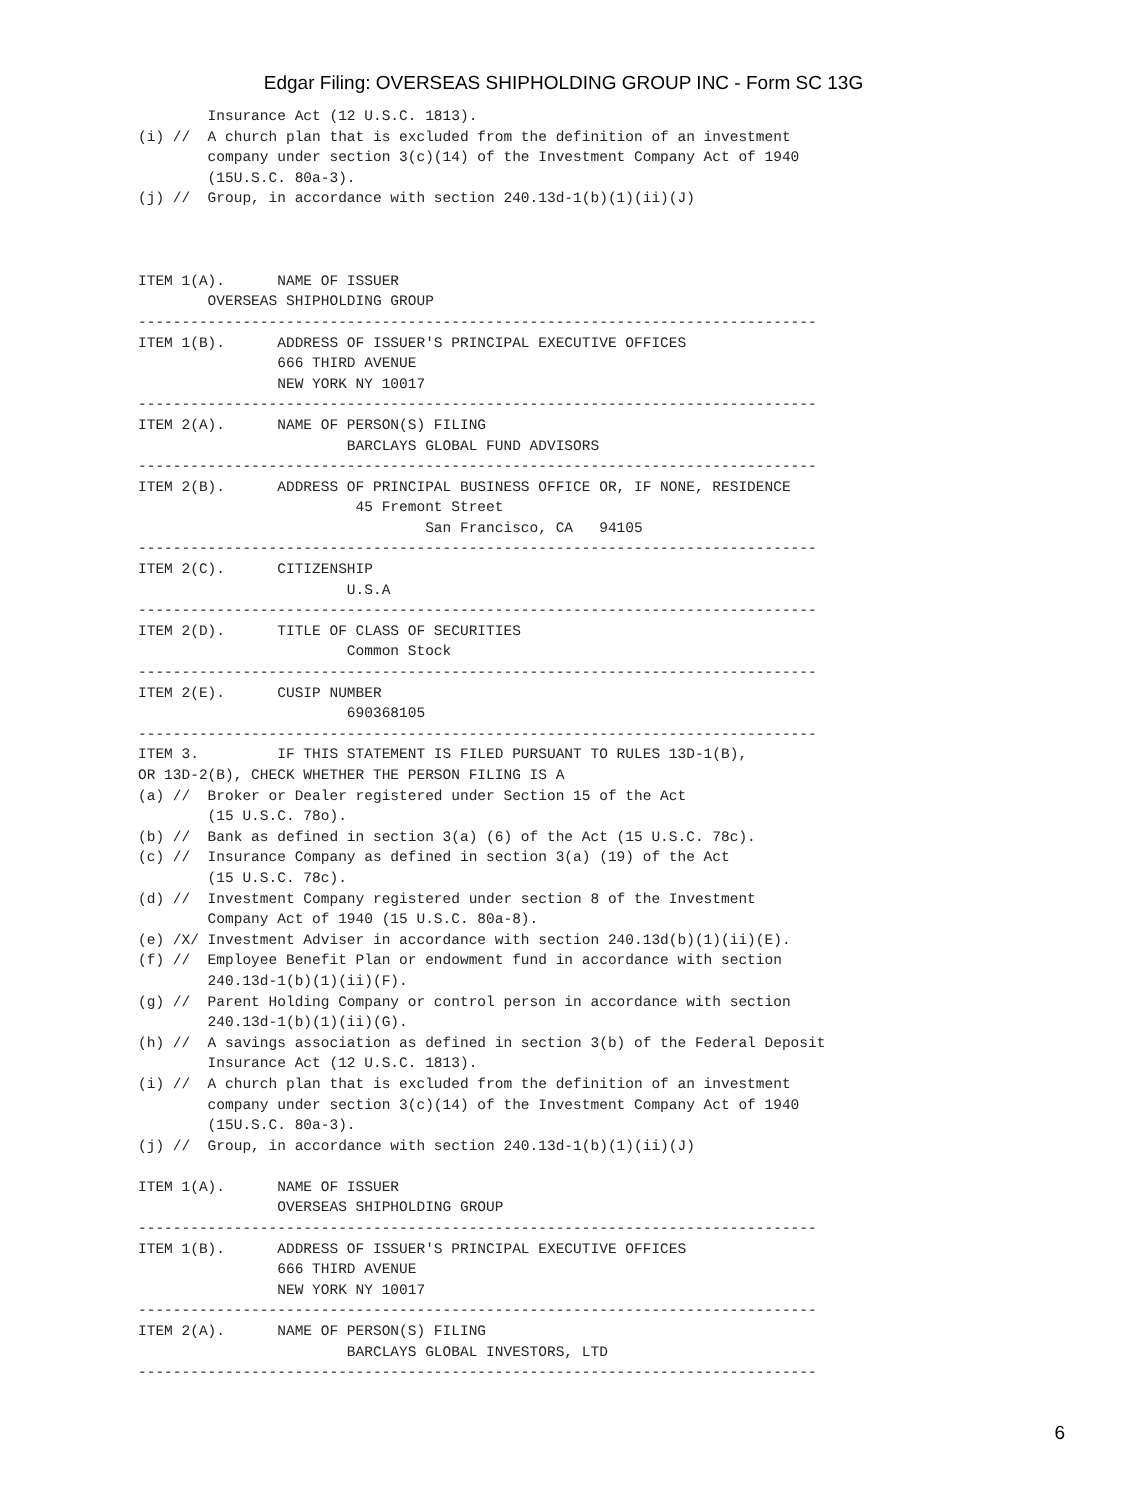Edgar Filing: OVERSEAS SHIPHOLDING GROUP INC - Form SC 13G
        Insurance Act (12 U.S.C. 1813).
(i) //  A church plan that is excluded from the definition of an investment
        company under section 3(c)(14) of the Investment Company Act of 1940
        (15U.S.C. 80a-3).
(j) //  Group, in accordance with section 240.13d-1(b)(1)(ii)(J)



ITEM 1(A).      NAME OF ISSUER
        OVERSEAS SHIPHOLDING GROUP
------------------------------------------------------------------------------
ITEM 1(B).      ADDRESS OF ISSUER'S PRINCIPAL EXECUTIVE OFFICES
                666 THIRD AVENUE
                NEW YORK NY 10017
------------------------------------------------------------------------------
ITEM 2(A).      NAME OF PERSON(S) FILING
                        BARCLAYS GLOBAL FUND ADVISORS
------------------------------------------------------------------------------
ITEM 2(B).      ADDRESS OF PRINCIPAL BUSINESS OFFICE OR, IF NONE, RESIDENCE
                         45 Fremont Street
                                 San Francisco, CA   94105
------------------------------------------------------------------------------
ITEM 2(C).      CITIZENSHIP
                        U.S.A
------------------------------------------------------------------------------
ITEM 2(D).      TITLE OF CLASS OF SECURITIES
                        Common Stock
------------------------------------------------------------------------------
ITEM 2(E).      CUSIP NUMBER
                        690368105
------------------------------------------------------------------------------
ITEM 3.         IF THIS STATEMENT IS FILED PURSUANT TO RULES 13D-1(B),
OR 13D-2(B), CHECK WHETHER THE PERSON FILING IS A
(a) //  Broker or Dealer registered under Section 15 of the Act
        (15 U.S.C. 78o).
(b) //  Bank as defined in section 3(a) (6) of the Act (15 U.S.C. 78c).
(c) //  Insurance Company as defined in section 3(a) (19) of the Act
        (15 U.S.C. 78c).
(d) //  Investment Company registered under section 8 of the Investment
        Company Act of 1940 (15 U.S.C. 80a-8).
(e) /X/ Investment Adviser in accordance with section 240.13d(b)(1)(ii)(E).
(f) //  Employee Benefit Plan or endowment fund in accordance with section
        240.13d-1(b)(1)(ii)(F).
(g) //  Parent Holding Company or control person in accordance with section
        240.13d-1(b)(1)(ii)(G).
(h) //  A savings association as defined in section 3(b) of the Federal Deposit
        Insurance Act (12 U.S.C. 1813).
(i) //  A church plan that is excluded from the definition of an investment
        company under section 3(c)(14) of the Investment Company Act of 1940
        (15U.S.C. 80a-3).
(j) //  Group, in accordance with section 240.13d-1(b)(1)(ii)(J)

ITEM 1(A).      NAME OF ISSUER
                OVERSEAS SHIPHOLDING GROUP
------------------------------------------------------------------------------
ITEM 1(B).      ADDRESS OF ISSUER'S PRINCIPAL EXECUTIVE OFFICES
                666 THIRD AVENUE
                NEW YORK NY 10017
------------------------------------------------------------------------------
ITEM 2(A).      NAME OF PERSON(S) FILING
                        BARCLAYS GLOBAL INVESTORS, LTD
------------------------------------------------------------------------------
6